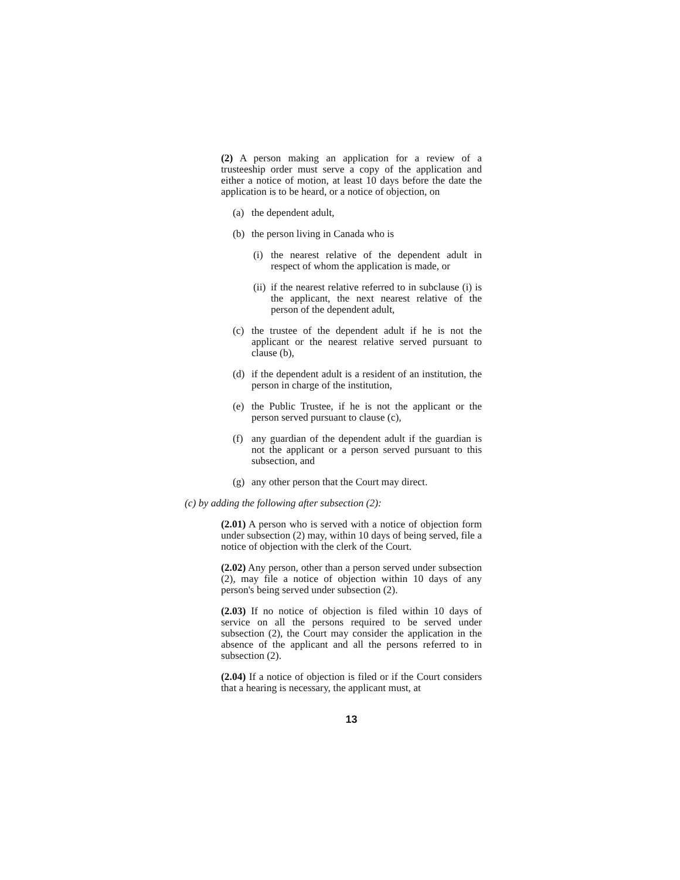(2) A person making an application for a review of a trusteeship order must serve a copy of the application and either a notice of motion, at least 10 days before the date the application is to be heard, or a notice of objection, on
(a) the dependent adult,
(b) the person living in Canada who is
(i) the nearest relative of the dependent adult in respect of whom the application is made, or
(ii) if the nearest relative referred to in subclause (i) is the applicant, the next nearest relative of the person of the dependent adult,
(c) the trustee of the dependent adult if he is not the applicant or the nearest relative served pursuant to clause (b),
(d) if the dependent adult is a resident of an institution, the person in charge of the institution,
(e) the Public Trustee, if he is not the applicant or the person served pursuant to clause (c),
(f) any guardian of the dependent adult if the guardian is not the applicant or a person served pursuant to this subsection, and
(g) any other person that the Court may direct.
(c) by adding the following after subsection (2):
(2.01) A person who is served with a notice of objection form under subsection (2) may, within 10 days of being served, file a notice of objection with the clerk of the Court.
(2.02) Any person, other than a person served under subsection (2), may file a notice of objection within 10 days of any person's being served under subsection (2).
(2.03) If no notice of objection is filed within 10 days of service on all the persons required to be served under subsection (2), the Court may consider the application in the absence of the applicant and all the persons referred to in subsection (2).
(2.04) If a notice of objection is filed or if the Court considers that a hearing is necessary, the applicant must, at
13